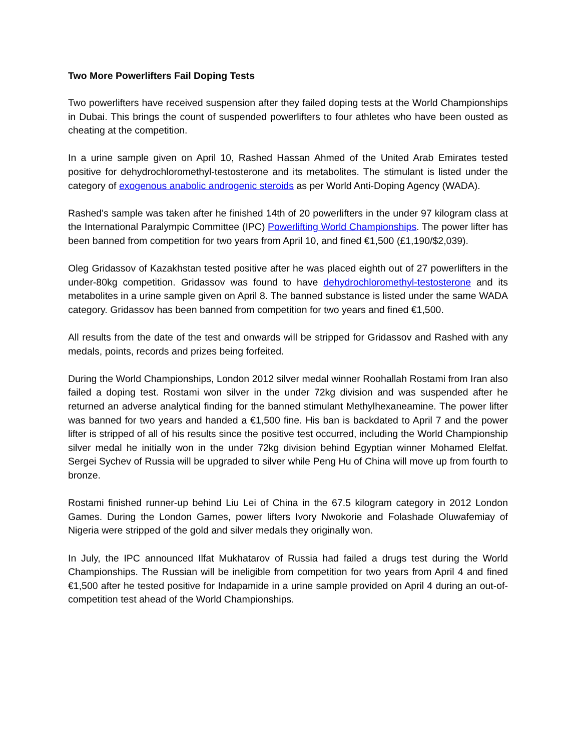Two More Powerlifters Fail Doping Tests
Two powerlifters have received suspension after they failed doping tests at the World Championships in Dubai. This brings the count of suspended powerlifters to four athletes who have been ousted as cheating at the competition.
In a urine sample given on April 10, Rashed Hassan Ahmed of the United Arab Emirates tested positive for dehydrochloromethyl-testosterone and its metabolites. The stimulant is listed under the category of exogenous anabolic androgenic steroids as per World Anti-Doping Agency (WADA).
Rashed's sample was taken after he finished 14th of 20 powerlifters in the under 97 kilogram class at the International Paralympic Committee (IPC) Powerlifting World Championships. The power lifter has been banned from competition for two years from April 10, and fined €1,500 (£1,190/$2,039).
Oleg Gridassov of Kazakhstan tested positive after he was placed eighth out of 27 powerlifters in the under-80kg competition. Gridassov was found to have dehydrochloromethyl-testosterone and its metabolites in a urine sample given on April 8. The banned substance is listed under the same WADA category. Gridassov has been banned from competition for two years and fined €1,500.
All results from the date of the test and onwards will be stripped for Gridassov and Rashed with any medals, points, records and prizes being forfeited.
During the World Championships, London 2012 silver medal winner Roohallah Rostami from Iran also failed a doping test. Rostami won silver in the under 72kg division and was suspended after he returned an adverse analytical finding for the banned stimulant Methylhexaneamine. The power lifter was banned for two years and handed a €1,500 fine. His ban is backdated to April 7 and the power lifter is stripped of all of his results since the positive test occurred, including the World Championship silver medal he initially won in the under 72kg division behind Egyptian winner Mohamed Elelfat. Sergei Sychev of Russia will be upgraded to silver while Peng Hu of China will move up from fourth to bronze.
Rostami finished runner-up behind Liu Lei of China in the 67.5 kilogram category in 2012 London Games. During the London Games, power lifters Ivory Nwokorie and Folashade Oluwafemiay of Nigeria were stripped of the gold and silver medals they originally won.
In July, the IPC announced Ilfat Mukhatarov of Russia had failed a drugs test during the World Championships. The Russian will be ineligible from competition for two years from April 4 and fined €1,500 after he tested positive for Indapamide in a urine sample provided on April 4 during an out-of-competition test ahead of the World Championships.